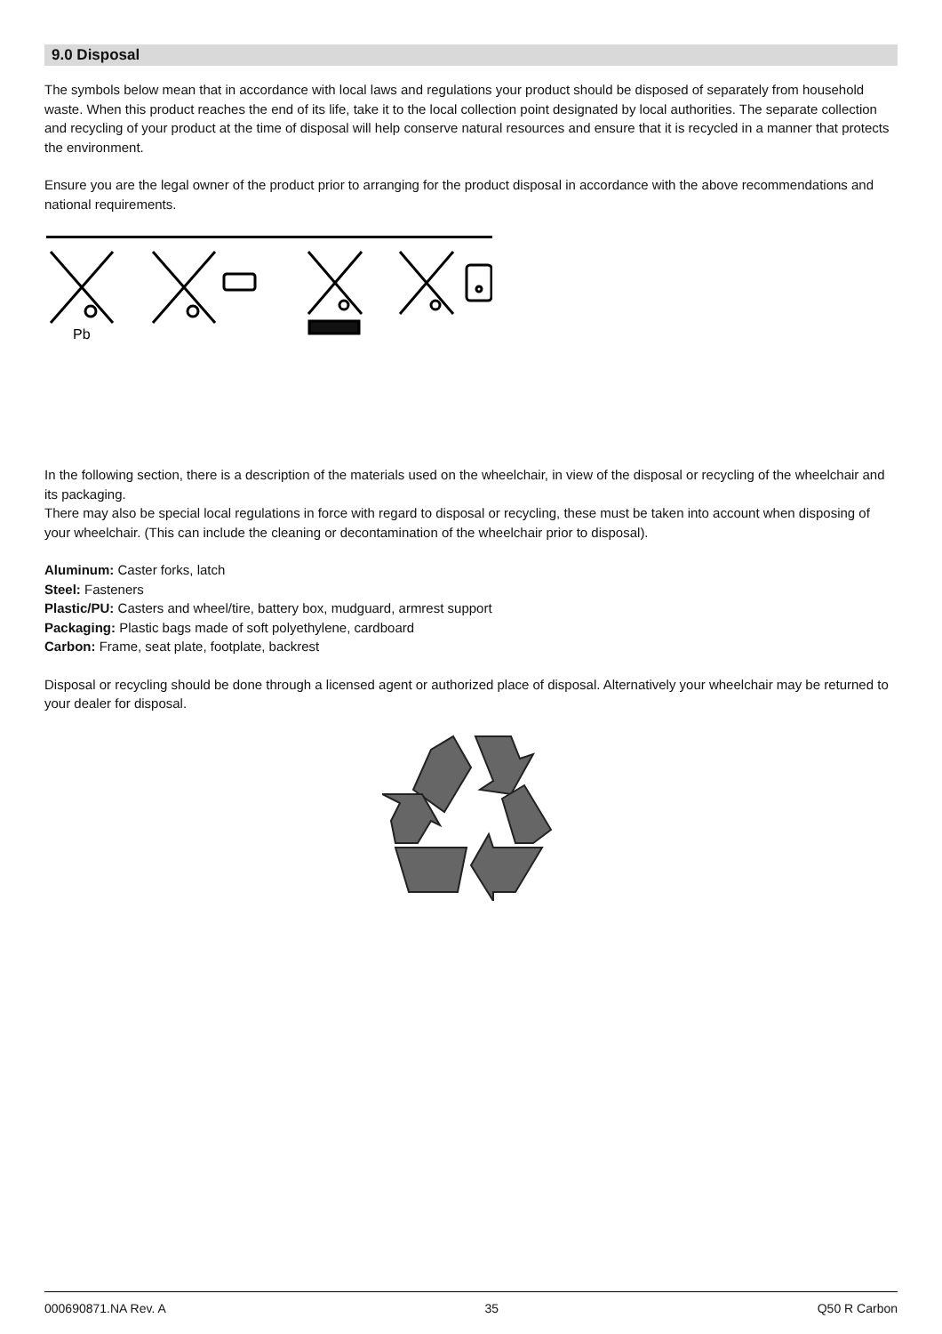9.0 Disposal
The symbols below mean that in accordance with local laws and regulations your product should be disposed of separately from household waste. When this product reaches the end of its life, take it to the local collection point designated by local authorities. The separate collection and recycling of your product at the time of disposal will help conserve natural resources and ensure that it is recycled in a manner that protects the environment.
Ensure you are the legal owner of the product prior to arranging for the product disposal in accordance with the above recommendations and national requirements.
Pb
In the following section, there is a description of the materials used on the wheelchair, in view of the disposal or recycling of the wheelchair and its packaging.
There may also be special local regulations in force with regard to disposal or recycling, these must be taken into account when disposing of your wheelchair. (This can include the cleaning or decontamination of the wheelchair prior to disposal).
Aluminum: Caster forks, latch
Steel: Fasteners
Plastic/PU: Casters and wheel/tire, battery box, mudguard, armrest support
Packaging: Plastic bags made of soft polyethylene, cardboard
Carbon: Frame, seat plate, footplate, backrest
Disposal or recycling should be done through a licensed agent or authorized place of disposal. Alternatively your wheelchair may be returned to your dealer for disposal.
000690871.NA Rev. A 35 Q50 R Carbon